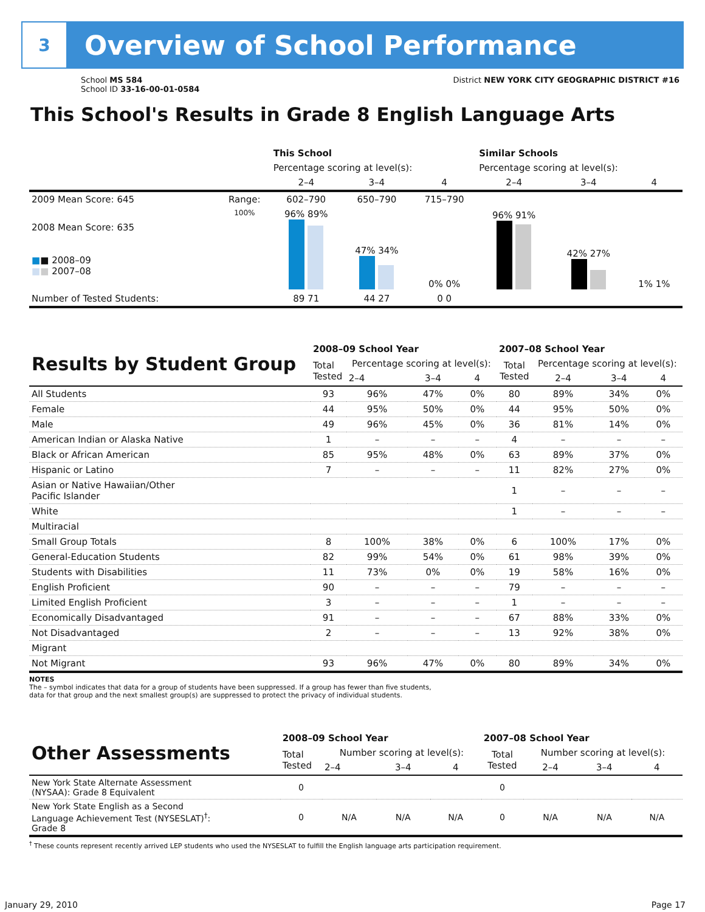3
Overview of School Performance
School MS 584
School ID 33-16-00-01-0584
District NEW YORK CITY GEOGRAPHIC DISTRICT #16
This School's Results in Grade 8 English Language Arts
| | | This School | | | Similar Schools | | |
| --- | --- | --- | --- | --- | --- | --- | --- |
| | | Percentage scoring at level(s): | | | Percentage scoring at level(s): | | |
| | | 2–4 | 3–4 | 4 | 2–4 | 3–4 | 4 |
| 2009 Mean Score: 645 | Range: | 602–790 | 650–790 | 715–790 | | | |
| 2008 Mean Score: 635 ■ ■ 2008–09 ■ ■ 2007–08 | 100% | 96% 89% | 47% 34% | 0% 0% | 96% 91% | 42% 27% | 1% 1% |
| Number of Tested Students: | | 89 71 | 44 27 | 0 0 | | | |
| Results by Student Group | 2008–09 School Year | | | | 2007–08 School Year | | | |
| --- | --- | --- | --- | --- | --- | --- | --- | --- |
| | Total Tested | Percentage scoring at level(s): | | | Total Tested | Percentage scoring at level(s): | | |
| | | 2–4 | 3–4 | 4 | | 2–4 | 3–4 | 4 |
| All Students | 93 | 96% | 47% | 0% | 80 | 89% | 34% | 0% |
| Female | 44 | 95% | 50% | 0% | 44 | 95% | 50% | 0% |
| Male | 49 | 96% | 45% | 0% | 36 | 81% | 14% | 0% |
| American Indian or Alaska Native | 1 | – | – | – | 4 | – | – | – |
| Black or African American | 85 | 95% | 48% | 0% | 63 | 89% | 37% | 0% |
| Hispanic or Latino | 7 | – | – | – | 11 | 82% | 27% | 0% |
| Asian or Native Hawaiian/Other Pacific Islander | | | | | 1 | – | – | – |
| White | | | | | 1 | – | – | – |
| Multiracial | | | | | | | | |
| Small Group Totals | 8 | 100% | 38% | 0% | 6 | 100% | 17% | 0% |
| General-Education Students | 82 | 99% | 54% | 0% | 61 | 98% | 39% | 0% |
| Students with Disabilities | 11 | 73% | 0% | 0% | 19 | 58% | 16% | 0% |
| English Proficient | 90 | – | – | – | 79 | – | – | – |
| Limited English Proficient | 3 | – | – | – | 1 | – | – | – |
| Economically Disadvantaged | 91 | – | – | – | 67 | 88% | 33% | 0% |
| Not Disadvantaged | 2 | – | – | – | 13 | 92% | 38% | 0% |
| Migrant | | | | | | | | |
| Not Migrant | 93 | 96% | 47% | 0% | 80 | 89% | 34% | 0% |
NOTES
The – symbol indicates that data for a group of students have been suppressed. If a group has fewer than five students,
data for that group and the next smallest group(s) are suppressed to protect the privacy of individual students.
| Other Assessments | 2008–09 School Year | | | | 2007–08 School Year | | | |
| --- | --- | --- | --- | --- | --- | --- | --- | --- |
| | Total Tested | Number scoring at level(s): | | | Total Tested | Number scoring at level(s): | | |
| | | 2–4 | 3–4 | 4 | | 2–4 | 3–4 | 4 |
| New York State Alternate Assessment (NYSAA): Grade 8 Equivalent | 0 | | | | 0 | | | |
| New York State English as a Second Language Achievement Test (NYSESLAT)<sup>†</sup>: Grade 8 | 0 | N/A | N/A | N/A | 0 | N/A | N/A | N/A |
<sup>†</sup> These counts represent recently arrived LEP students who used the NYSESLAT to fulfill the English language arts participation requirement.
January 29, 2010 Page 17